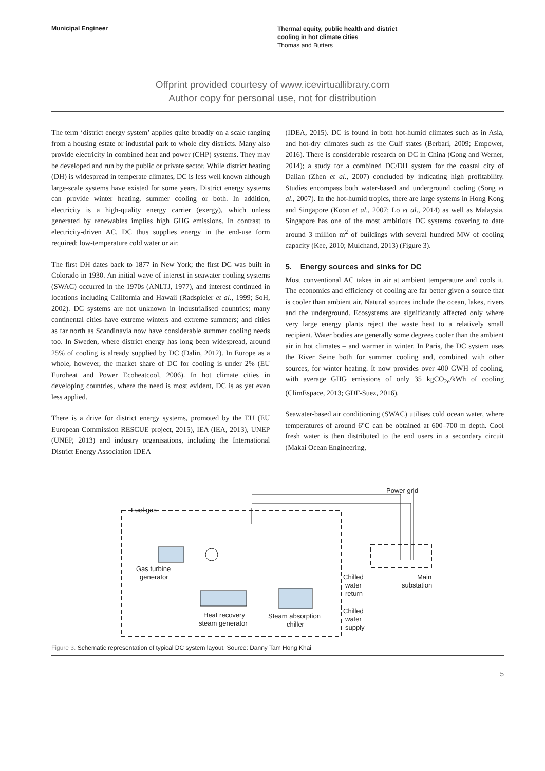Municipal Engineer
Thermal equity, public health and district
cooling in hot climate cities
Thomas and Butters
Offprint provided courtesy of www.icevirtuallibrary.com
Author copy for personal use, not for distribution
The term ‘district energy system’ applies quite broadly on a scale ranging from a housing estate or industrial park to whole city districts. Many also provide electricity in combined heat and power (CHP) systems. They may be developed and run by the public or private sector. While district heating (DH) is widespread in temperate climates, DC is less well known although large-scale systems have existed for some years. District energy systems can provide winter heating, summer cooling or both. In addition, electricity is a high-quality energy carrier (exergy), which unless generated by renewables implies high GHG emissions. In contrast to electricity-driven AC, DC thus supplies energy in the end-use form required: low-temperature cold water or air.
The first DH dates back to 1877 in New York; the first DC was built in Colorado in 1930. An initial wave of interest in seawater cooling systems (SWAC) occurred in the 1970s (ANLTJ, 1977), and interest continued in locations including California and Hawaii (Radspieler et al., 1999; SoH, 2002). DC systems are not unknown in industrialised countries; many continental cities have extreme winters and extreme summers; and cities as far north as Scandinavia now have considerable summer cooling needs too. In Sweden, where district energy has long been widespread, around 25% of cooling is already supplied by DC (Dalin, 2012). In Europe as a whole, however, the market share of DC for cooling is under 2% (EU Euroheat and Power Ecoheatcool, 2006). In hot climate cities in developing countries, where the need is most evident, DC is as yet even less applied.
There is a drive for district energy systems, promoted by the EU (EU European Commission RESCUE project, 2015), IEA (IEA, 2013), UNEP (UNEP, 2013) and industry organisations, including the International District Energy Association IDEA
(IDEA, 2015). DC is found in both hot-humid climates such as in Asia, and hot-dry climates such as the Gulf states (Berbari, 2009; Empower, 2016). There is considerable research on DC in China (Gong and Werner, 2014); a study for a combined DC/DH system for the coastal city of Dalian (Zhen et al., 2007) concluded by indicating high profitability. Studies encompass both water-based and underground cooling (Song et al., 2007). In the hot-humid tropics, there are large systems in Hong Kong and Singapore (Koon et al., 2007; Lo et al., 2014) as well as Malaysia. Singapore has one of the most ambitious DC systems covering to date around 3 million m<sup>2</sup> of buildings with several hundred MW of cooling capacity (Kee, 2010; Mulchand, 2013) (Figure 3).
5. Energy sources and sinks for DC
Most conventional AC takes in air at ambient temperature and cools it. The economics and efficiency of cooling are far better given a source that is cooler than ambient air. Natural sources include the ocean, lakes, rivers and the underground. Ecosystems are significantly affected only where very large energy plants reject the waste heat to a relatively small recipient. Water bodies are generally some degrees cooler than the ambient air in hot climates – and warmer in winter. In Paris, the DC system uses the River Seine both for summer cooling and, combined with other sources, for winter heating. It now provides over 400 GWH of cooling, with average GHG emissions of only 35 kgCO<sub>2e</sub>/kWh of cooling (ClimEspace, 2013; GDF-Suez, 2016).
Seawater-based air conditioning (SWAC) utilises cold ocean water, where temperatures of around 6°C can be obtained at 600–700 m depth. Cool fresh water is then distributed to the end users in a secondary circuit (Makai Ocean Engineering,
Power grid
Fuel gas
Gas turbine
generator
Chilled
water
return
Chilled
water
supply
Main
substation
Heat recovery
steam generator
Steam absorption
chiller
Figure 3. Schematic representation of typical DC system layout. Source: Danny Tam Hong Khai
5